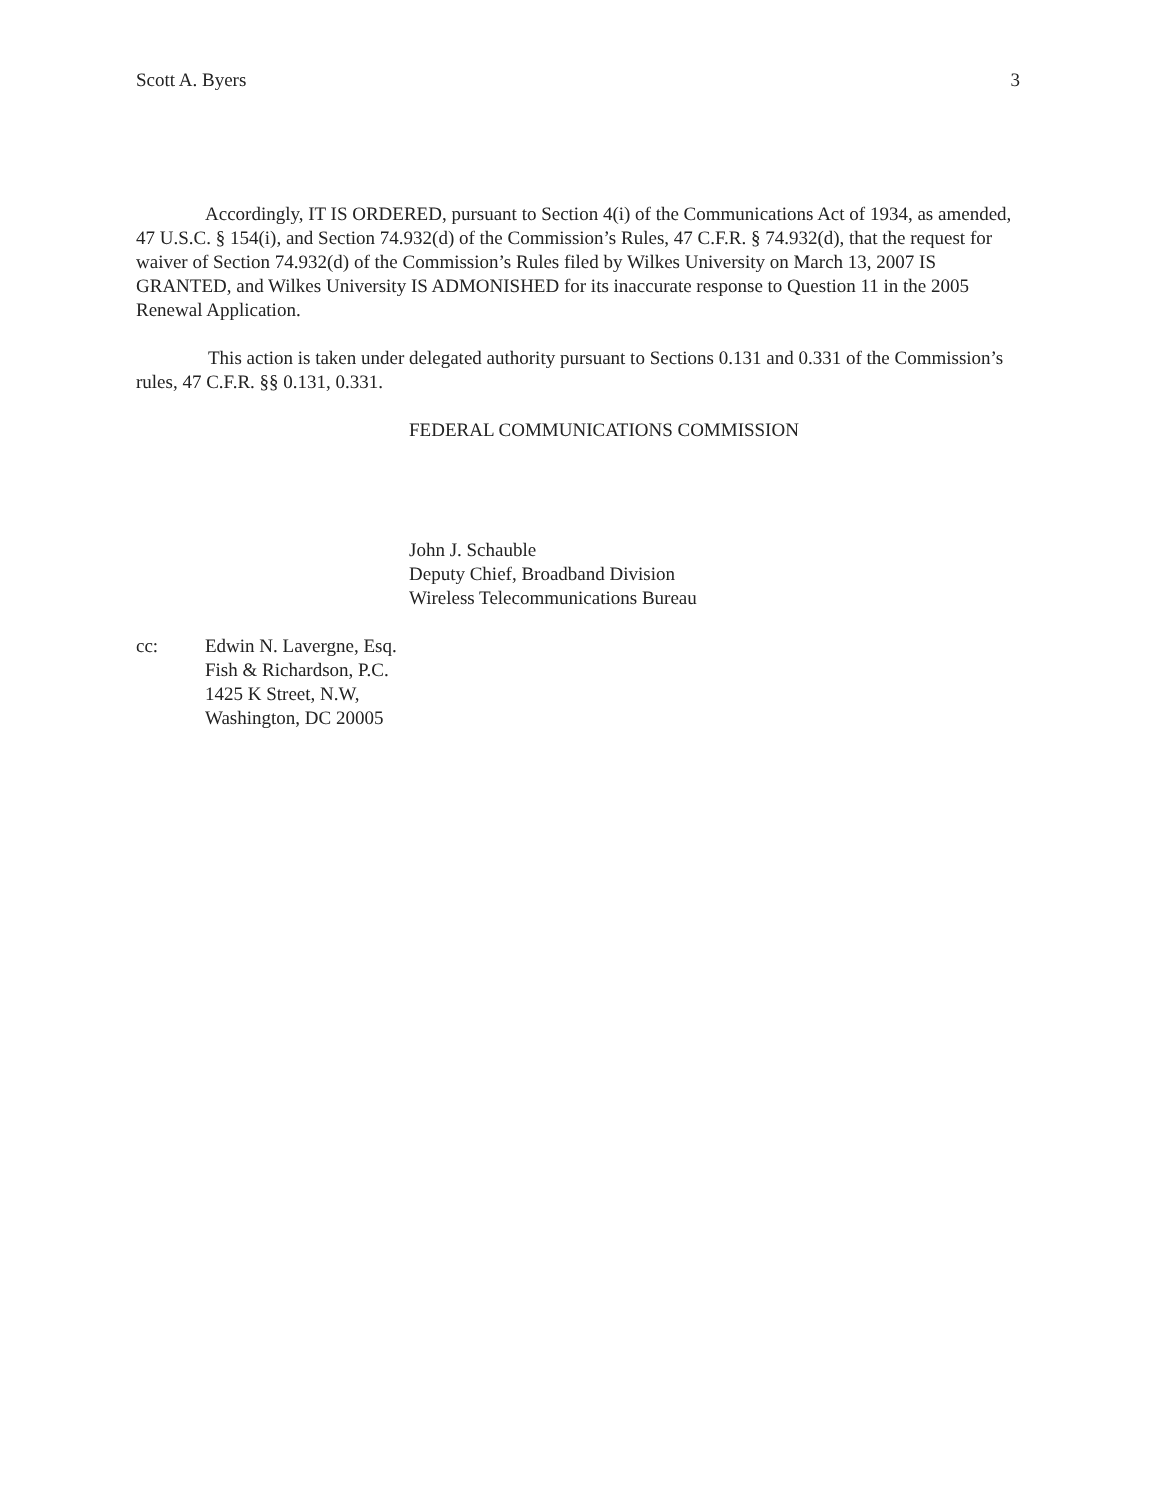Scott A. Byers 3
Accordingly, IT IS ORDERED, pursuant to Section 4(i) of the Communications Act of 1934, as amended, 47 U.S.C. § 154(i), and Section 74.932(d) of the Commission’s Rules, 47 C.F.R. § 74.932(d), that the request for waiver of Section 74.932(d) of the Commission’s Rules filed by Wilkes University on March 13, 2007 IS GRANTED, and Wilkes University IS ADMONISHED for its inaccurate response to Question 11 in the 2005 Renewal Application.
This action is taken under delegated authority pursuant to Sections 0.131 and 0.331 of the Commission’s rules, 47 C.F.R. §§ 0.131, 0.331.
FEDERAL COMMUNICATIONS COMMISSION
John J. Schauble
Deputy Chief, Broadband Division
Wireless Telecommunications Bureau
cc: Edwin N. Lavergne, Esq.
Fish & Richardson, P.C.
1425 K Street, N.W,
Washington, DC 20005